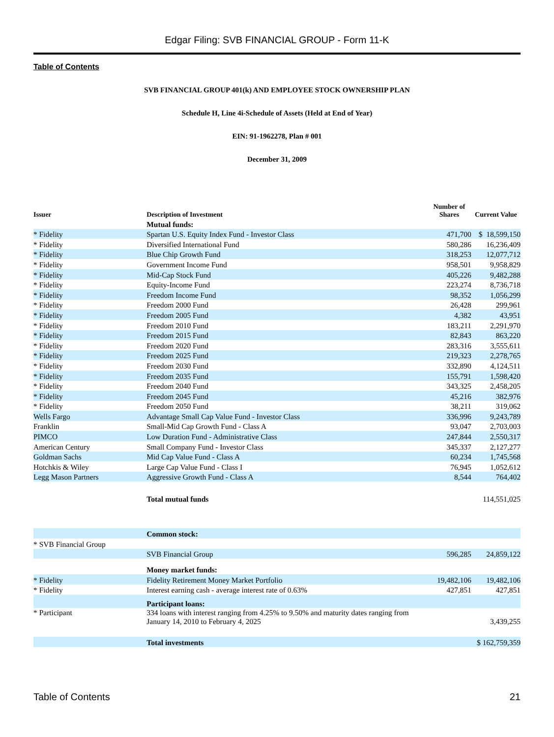Edgar Filing: SVB FINANCIAL GROUP - Form 11-K
Table of Contents
SVB FINANCIAL GROUP 401(k) AND EMPLOYEE STOCK OWNERSHIP PLAN
Schedule H, Line 4i-Schedule of Assets (Held at End of Year)
EIN: 91-1962278, Plan # 001
December 31, 2009
| Issuer | Description of Investment | Number of Shares | Current Value |
| --- | --- | --- | --- |
| | Mutual funds: | | |
| * Fidelity | Spartan U.S. Equity Index Fund - Investor Class | 471,700 | $ 18,599,150 |
| * Fidelity | Diversified International Fund | 580,286 | 16,236,409 |
| * Fidelity | Blue Chip Growth Fund | 318,253 | 12,077,712 |
| * Fidelity | Government Income Fund | 958,501 | 9,958,829 |
| * Fidelity | Mid-Cap Stock Fund | 405,226 | 9,482,288 |
| * Fidelity | Equity-Income Fund | 223,274 | 8,736,718 |
| * Fidelity | Freedom Income Fund | 98,352 | 1,056,299 |
| * Fidelity | Freedom 2000 Fund | 26,428 | 299,961 |
| * Fidelity | Freedom 2005 Fund | 4,382 | 43,951 |
| * Fidelity | Freedom 2010 Fund | 183,211 | 2,291,970 |
| * Fidelity | Freedom 2015 Fund | 82,843 | 863,220 |
| * Fidelity | Freedom 2020 Fund | 283,316 | 3,555,611 |
| * Fidelity | Freedom 2025 Fund | 219,323 | 2,278,765 |
| * Fidelity | Freedom 2030 Fund | 332,890 | 4,124,511 |
| * Fidelity | Freedom 2035 Fund | 155,791 | 1,598,420 |
| * Fidelity | Freedom 2040 Fund | 343,325 | 2,458,205 |
| * Fidelity | Freedom 2045 Fund | 45,216 | 382,976 |
| * Fidelity | Freedom 2050 Fund | 38,211 | 319,062 |
| Wells Fargo | Advantage Small Cap Value Fund - Investor Class | 336,996 | 9,243,789 |
| Franklin | Small-Mid Cap Growth Fund - Class A | 93,047 | 2,703,003 |
| PIMCO | Low Duration Fund - Administrative Class | 247,844 | 2,550,317 |
| American Century | Small Company Fund - Investor Class | 345,337 | 2,127,277 |
| Goldman Sachs | Mid Cap Value Fund - Class A | 60,234 | 1,745,568 |
| Hotchkis & Wiley | Large Cap Value Fund - Class I | 76,945 | 1,052,612 |
| Legg Mason Partners | Aggressive Growth Fund - Class A | 8,544 | 764,402 |
| | Total mutual funds | | 114,551,025 |
| | Common stock: | | |
| * SVB Financial Group | | | |
| | SVB Financial Group | 596,285 | 24,859,122 |
| | Money market funds: | | |
| * Fidelity | Fidelity Retirement Money Market Portfolio | 19,482,106 | 19,482,106 |
| * Fidelity | Interest earning cash - average interest rate of 0.63% | 427,851 | 427,851 |
| | Participant loans: | | |
| * Participant | 334 loans with interest ranging from 4.25% to 9.50% and maturity dates ranging from January 14, 2010 to February 4, 2025 | | 3,439,255 |
| | Total investments | | $ 162,759,359 |
Table of Contents 21